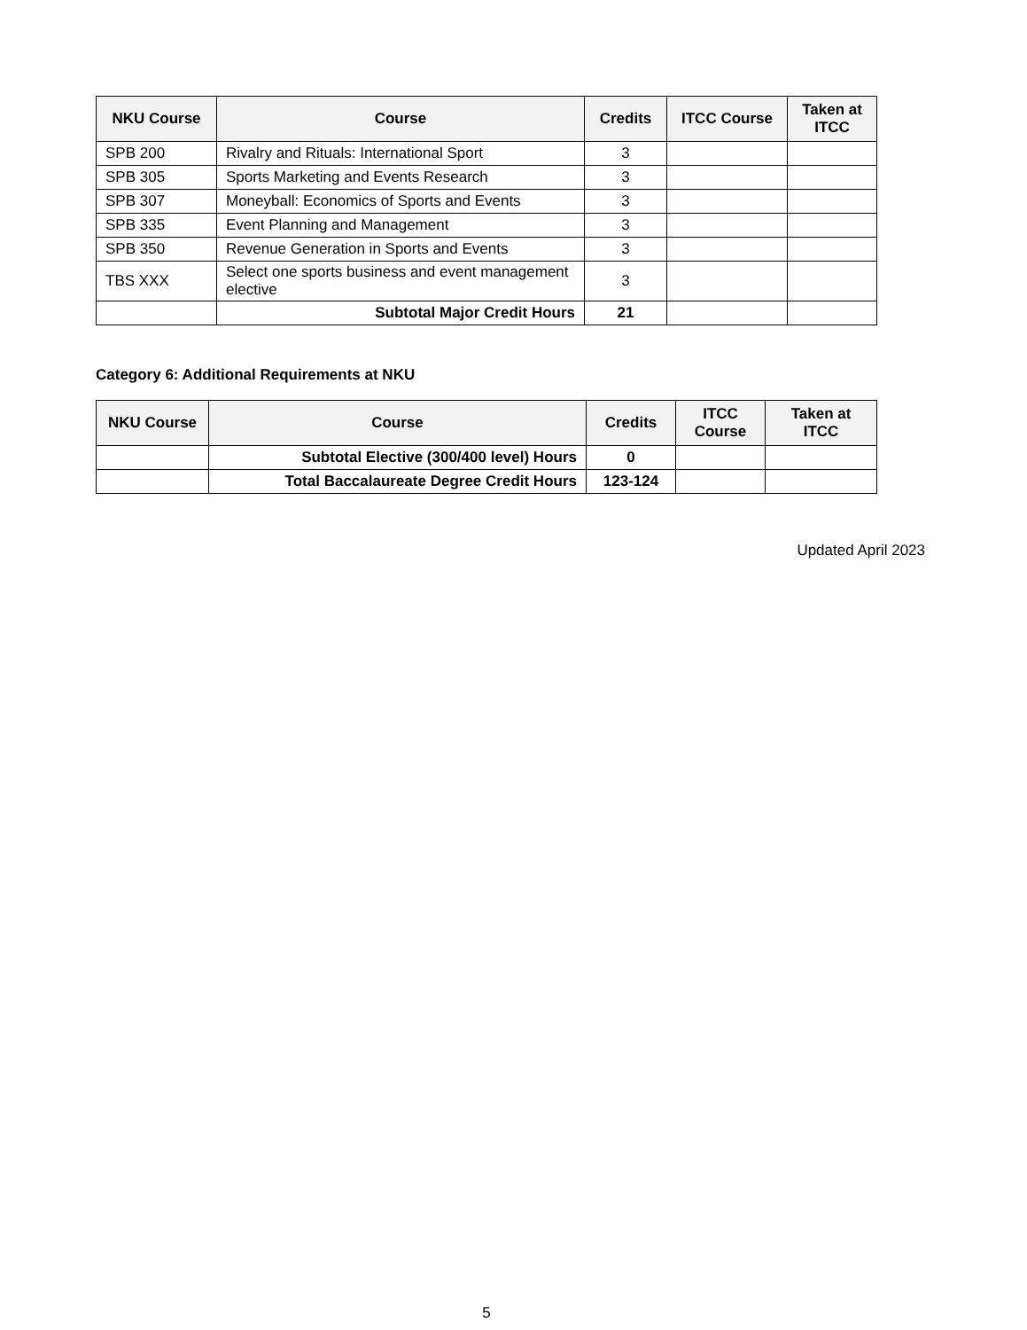| NKU Course | Course | Credits | ITCC Course | Taken at ITCC |
| --- | --- | --- | --- | --- |
| SPB 200 | Rivalry and Rituals: International Sport | 3 | | |
| SPB 305 | Sports Marketing and Events Research | 3 | | |
| SPB 307 | Moneyball: Economics of Sports and Events | 3 | | |
| SPB 335 | Event Planning and Management | 3 | | |
| SPB 350 | Revenue Generation in Sports and Events | 3 | | |
| TBS XXX | Select one sports business and event management elective | 3 | | |
| | Subtotal Major Credit Hours | 21 | | |
Category 6: Additional Requirements at NKU
| NKU Course | Course | Credits | ITCC Course | Taken at ITCC |
| --- | --- | --- | --- | --- |
| | Subtotal Elective (300/400 level) Hours | 0 | | |
| | Total Baccalaureate Degree Credit Hours | 123-124 | | |
Updated April 2023
5